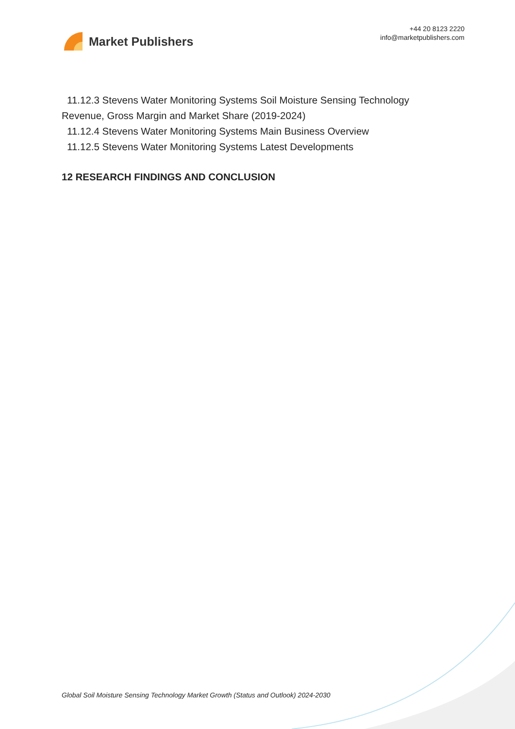Market Publishers
+44 20 8123 2220
info@marketpublishers.com
11.12.3 Stevens Water Monitoring Systems Soil Moisture Sensing Technology
Revenue, Gross Margin and Market Share (2019-2024)
11.12.4 Stevens Water Monitoring Systems Main Business Overview
11.12.5 Stevens Water Monitoring Systems Latest Developments
12 RESEARCH FINDINGS AND CONCLUSION
Global Soil Moisture Sensing Technology Market Growth (Status and Outlook) 2024-2030